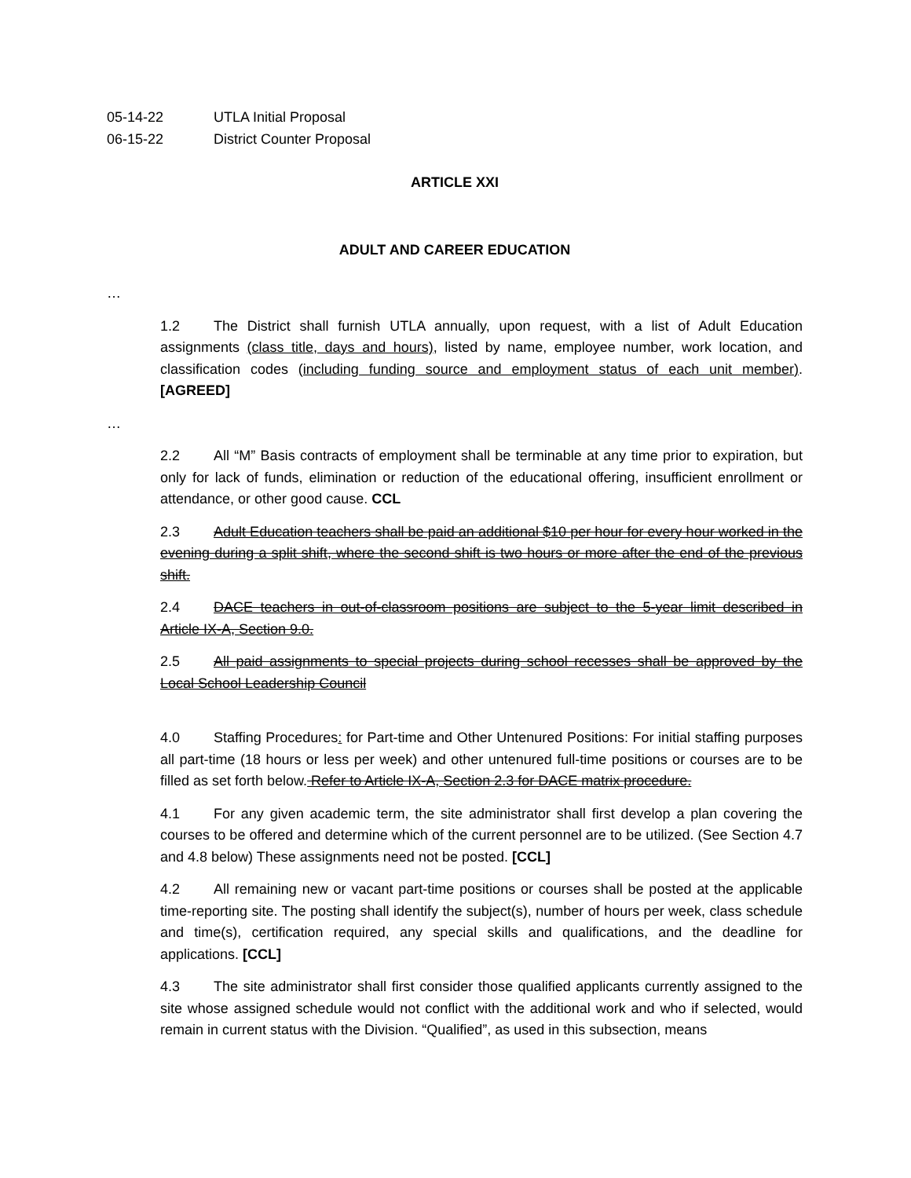05-14-22 UTLA Initial Proposal
06-15-22 District Counter Proposal
ARTICLE XXI
ADULT AND CAREER EDUCATION
…
1.2 The District shall furnish UTLA annually, upon request, with a list of Adult Education assignments (class title, days and hours), listed by name, employee number, work location, and classification codes (including funding source and employment status of each unit member). [AGREED]
…
2.2 All “M” Basis contracts of employment shall be terminable at any time prior to expiration, but only for lack of funds, elimination or reduction of the educational offering, insufficient enrollment or attendance, or other good cause. CCL
2.3 Adult Education teachers shall be paid an additional $10 per hour for every hour worked in the evening during a split shift, where the second shift is two hours or more after the end of the previous shift.
2.4 DACE teachers in out-of-classroom positions are subject to the 5-year limit described in Article IX-A, Section 9.0.
2.5 All paid assignments to special projects during school recesses shall be approved by the Local School Leadership Council
4.0 Staffing Procedures: for Part-time and Other Untenured Positions: For initial staffing purposes all part-time (18 hours or less per week) and other untenured full-time positions or courses are to be filled as set forth below. Refer to Article IX-A, Section 2.3 for DACE matrix procedure.
4.1 For any given academic term, the site administrator shall first develop a plan covering the courses to be offered and determine which of the current personnel are to be utilized. (See Section 4.7 and 4.8 below) These assignments need not be posted. [CCL]
4.2 All remaining new or vacant part-time positions or courses shall be posted at the applicable time-reporting site. The posting shall identify the subject(s), number of hours per week, class schedule and time(s), certification required, any special skills and qualifications, and the deadline for applications. [CCL]
4.3 The site administrator shall first consider those qualified applicants currently assigned to the site whose assigned schedule would not conflict with the additional work and who if selected, would remain in current status with the Division. “Qualified”, as used in this subsection, means